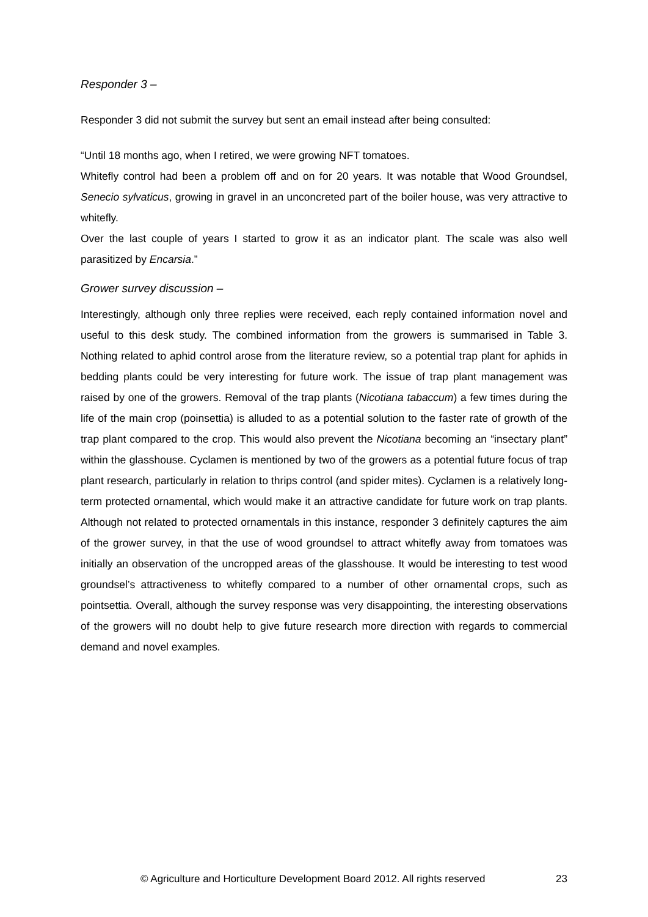Responder 3 –
Responder 3 did not submit the survey but sent an email instead after being consulted:
“Until 18 months ago, when I retired, we were growing NFT tomatoes.
Whitefly control had been a problem off and on for 20 years. It was notable that Wood Groundsel, Senecio sylvaticus, growing in gravel in an unconcreted part of the boiler house, was very attractive to whitefly.
Over the last couple of years I started to grow it as an indicator plant. The scale was also well parasitized by Encarsia.”
Grower survey discussion –
Interestingly, although only three replies were received, each reply contained information novel and useful to this desk study. The combined information from the growers is summarised in Table 3. Nothing related to aphid control arose from the literature review, so a potential trap plant for aphids in bedding plants could be very interesting for future work. The issue of trap plant management was raised by one of the growers. Removal of the trap plants (Nicotiana tabaccum) a few times during the life of the main crop (poinsettia) is alluded to as a potential solution to the faster rate of growth of the trap plant compared to the crop. This would also prevent the Nicotiana becoming an “insectary plant” within the glasshouse. Cyclamen is mentioned by two of the growers as a potential future focus of trap plant research, particularly in relation to thrips control (and spider mites). Cyclamen is a relatively long-term protected ornamental, which would make it an attractive candidate for future work on trap plants. Although not related to protected ornamentals in this instance, responder 3 definitely captures the aim of the grower survey, in that the use of wood groundsel to attract whitefly away from tomatoes was initially an observation of the uncropped areas of the glasshouse. It would be interesting to test wood groundsel’s attractiveness to whitefly compared to a number of other ornamental crops, such as pointsettia. Overall, although the survey response was very disappointing, the interesting observations of the growers will no doubt help to give future research more direction with regards to commercial demand and novel examples.
© Agriculture and Horticulture Development Board 2012. All rights reserved 23